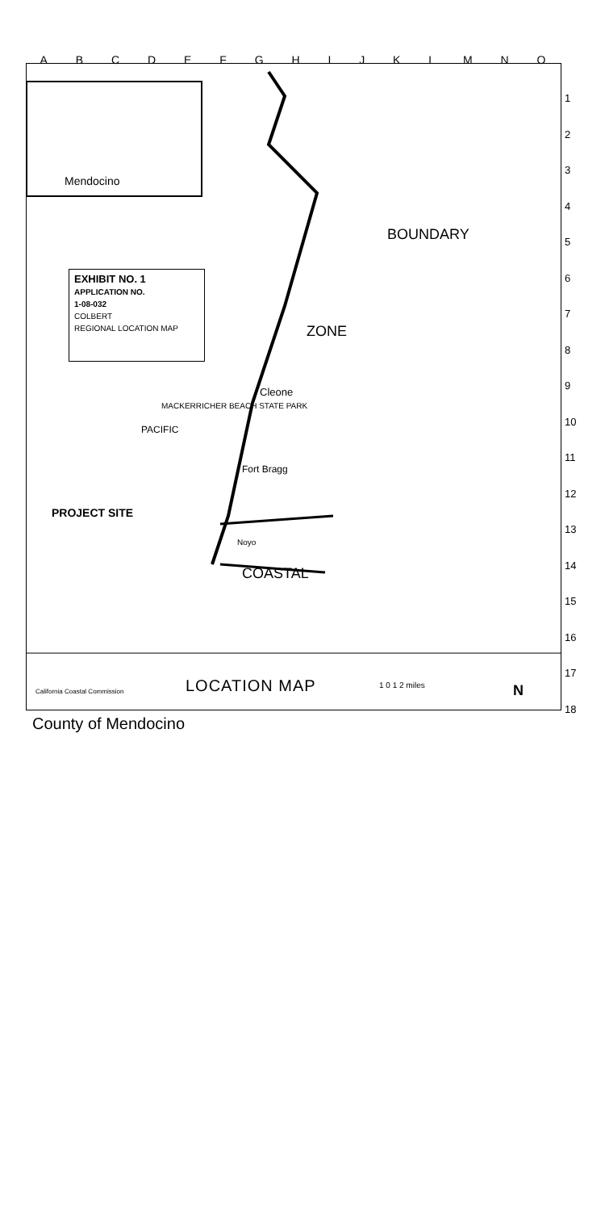A B C D E F G H I J K L M N O
1
2
3
4
5
6
7
8
9
10
11
12
13
14
15
16
17
18
Mendocino
EXHIBIT NO. 1
APPLICATION NO.
1-08-032
COLBERT
REGIONAL LOCATION MAP
Cleone
Fort Bragg
Noyo
MACKERRICHER BEACH STATE PARK
PACIFIC
COASTAL
ZONE
BOUNDARY
PROJECT SITE
California Coastal Commission LOCATION MAP 1 0 1 2 miles N
County of Mendocino